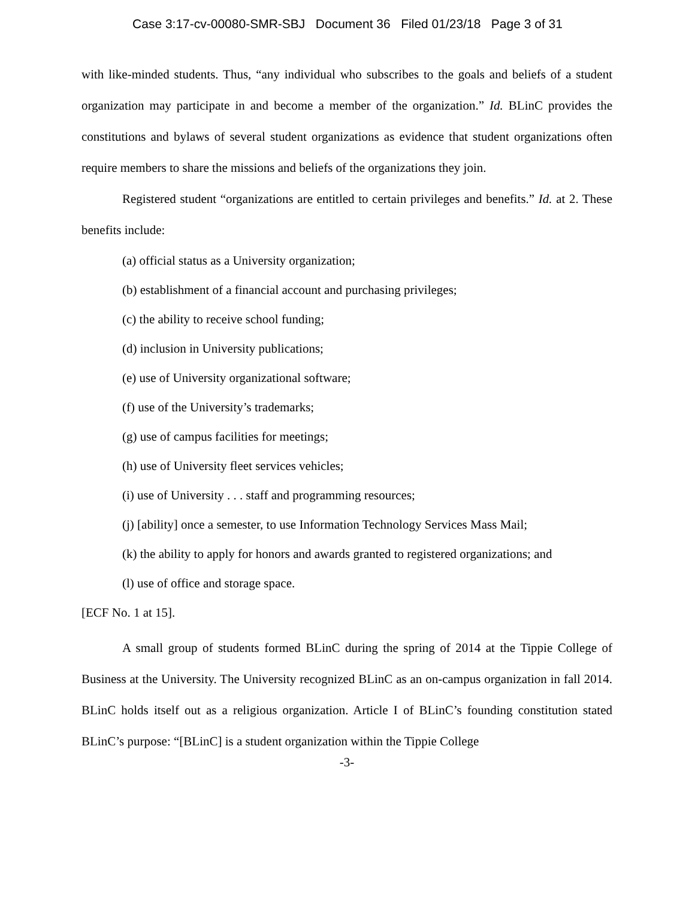Case 3:17-cv-00080-SMR-SBJ Document 36 Filed 01/23/18 Page 3 of 31
with like-minded students. Thus, “any individual who subscribes to the goals and beliefs of a student organization may participate in and become a member of the organization.” Id. BLinC provides the constitutions and bylaws of several student organizations as evidence that student organizations often require members to share the missions and beliefs of the organizations they join.
Registered student “organizations are entitled to certain privileges and benefits.” Id. at 2. These benefits include:
(a) official status as a University organization;
(b) establishment of a financial account and purchasing privileges;
(c) the ability to receive school funding;
(d) inclusion in University publications;
(e) use of University organizational software;
(f) use of the University’s trademarks;
(g) use of campus facilities for meetings;
(h) use of University fleet services vehicles;
(i) use of University . . . staff and programming resources;
(j) [ability] once a semester, to use Information Technology Services Mass Mail;
(k) the ability to apply for honors and awards granted to registered organizations; and
(l) use of office and storage space.
[ECF No. 1 at 15].
A small group of students formed BLinC during the spring of 2014 at the Tippie College of Business at the University. The University recognized BLinC as an on-campus organization in fall 2014. BLinC holds itself out as a religious organization. Article I of BLinC’s founding constitution stated BLinC’s purpose: “[BLinC] is a student organization within the Tippie College
-3-